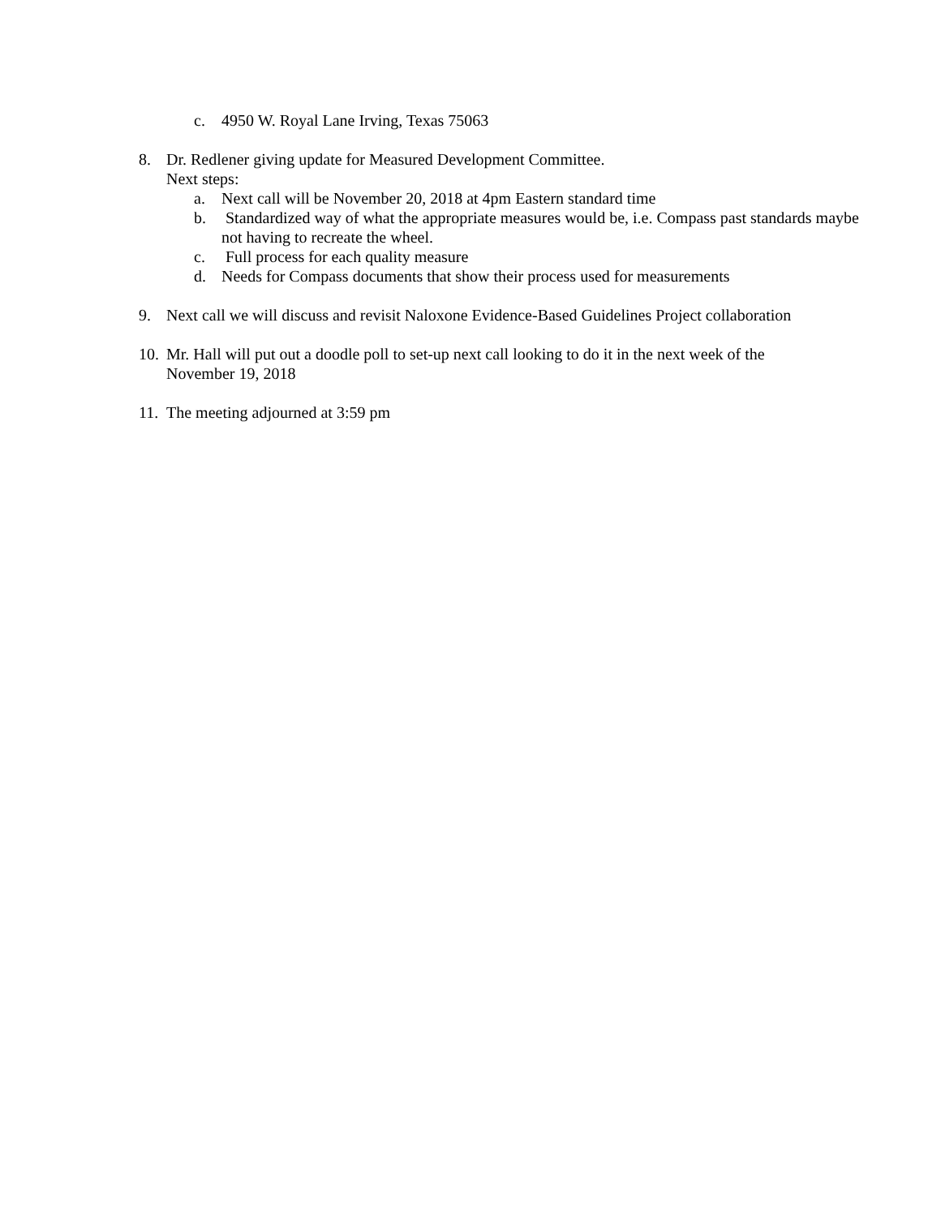c. 4950 W. Royal Lane Irving, Texas 75063
8. Dr. Redlener giving update for Measured Development Committee.
Next steps:
a. Next call will be November 20, 2018 at 4pm Eastern standard time
b. Standardized way of what the appropriate measures would be, i.e. Compass past standards maybe not having to recreate the wheel.
c. Full process for each quality measure
d. Needs for Compass documents that show their process used for measurements
9. Next call we will discuss and revisit Naloxone Evidence-Based Guidelines Project collaboration
10. Mr. Hall will put out a doodle poll to set-up next call looking to do it in the next week of the November 19, 2018
11. The meeting adjourned at 3:59 pm